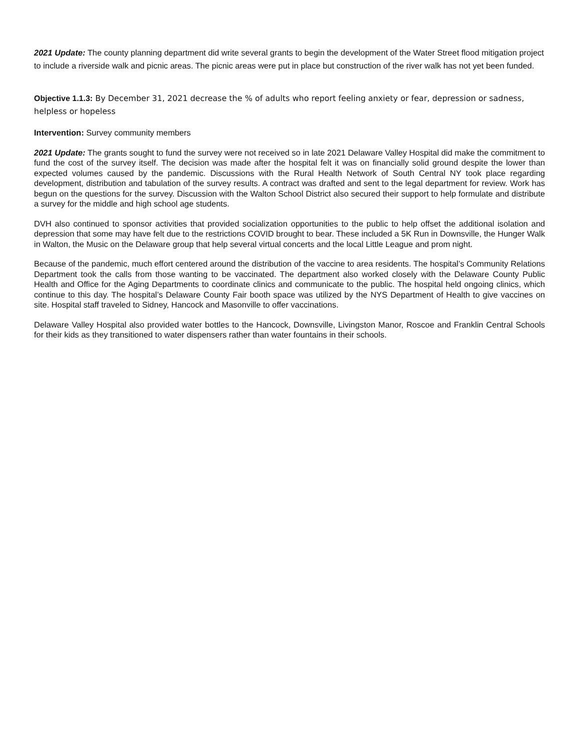2021 Update: The county planning department did write several grants to begin the development of the Water Street flood mitigation project to include a riverside walk and picnic areas. The picnic areas were put in place but construction of the river walk has not yet been funded.
Objective 1.1.3: By December 31, 2021 decrease the % of adults who report feeling anxiety or fear, depression or sadness, helpless or hopeless
Intervention: Survey community members
2021 Update: The grants sought to fund the survey were not received so in late 2021 Delaware Valley Hospital did make the commitment to fund the cost of the survey itself. The decision was made after the hospital felt it was on financially solid ground despite the lower than expected volumes caused by the pandemic. Discussions with the Rural Health Network of South Central NY took place regarding development, distribution and tabulation of the survey results. A contract was drafted and sent to the legal department for review. Work has begun on the questions for the survey. Discussion with the Walton School District also secured their support to help formulate and distribute a survey for the middle and high school age students.
DVH also continued to sponsor activities that provided socialization opportunities to the public to help offset the additional isolation and depression that some may have felt due to the restrictions COVID brought to bear. These included a 5K Run in Downsville, the Hunger Walk in Walton, the Music on the Delaware group that help several virtual concerts and the local Little League and prom night.
Because of the pandemic, much effort centered around the distribution of the vaccine to area residents. The hospital’s Community Relations Department took the calls from those wanting to be vaccinated. The department also worked closely with the Delaware County Public Health and Office for the Aging Departments to coordinate clinics and communicate to the public. The hospital held ongoing clinics, which continue to this day. The hospital’s Delaware County Fair booth space was utilized by the NYS Department of Health to give vaccines on site. Hospital staff traveled to Sidney, Hancock and Masonville to offer vaccinations.
Delaware Valley Hospital also provided water bottles to the Hancock, Downsville, Livingston Manor, Roscoe and Franklin Central Schools for their kids as they transitioned to water dispensers rather than water fountains in their schools.